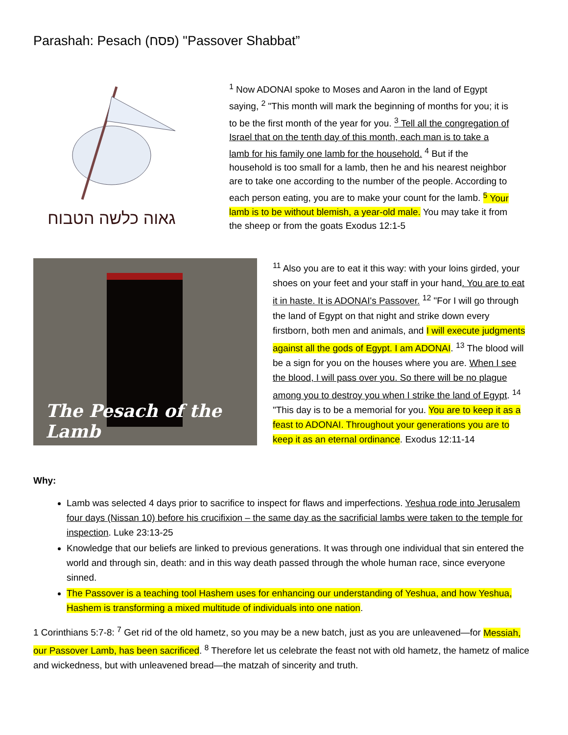Parashah: Pesach (פסח) "Passover Shabbat”
גאוה כלשה הטבוח
<sup>1</sup> Now ADONAI spoke to Moses and Aaron in the land of Egypt saying, <sup>2</sup> "This month will mark the beginning of months for you; it is to be the first month of the year for you. <sup>3</sup> Tell all the congregation of Israel that on the tenth day of this month, each man is to take a lamb for his family one lamb for the household. <sup>4</sup> But if the household is too small for a lamb, then he and his nearest neighbor are to take one according to the number of the people. According to each person eating, you are to make your count for the lamb. <sup>5</sup> Your lamb is to be without blemish, a year-old male. You may take it from the sheep or from the goats Exodus 12:1-5
The Pesach of the Lamb
<sup>11</sup> Also you are to eat it this way: with your loins girded, your shoes on your feet and your staff in your hand. You are to eat it in haste. It is ADONAI's Passover. <sup>12</sup> "For I will go through the land of Egypt on that night and strike down every firstborn, both men and animals, and I will execute judgments against all the gods of Egypt. I am ADONAI. <sup>13</sup> The blood will be a sign for you on the houses where you are. When I see the blood, I will pass over you. So there will be no plague among you to destroy you when I strike the land of Egypt. <sup>14</sup> "This day is to be a memorial for you. You are to keep it as a feast to ADONAI. Throughout your generations you are to keep it as an eternal ordinance. Exodus 12:11-14
Why:
Lamb was selected 4 days prior to sacrifice to inspect for flaws and imperfections. Yeshua rode into Jerusalem four days (Nissan 10) before his crucifixion – the same day as the sacrificial lambs were taken to the temple for inspection. Luke 23:13-25
Knowledge that our beliefs are linked to previous generations. It was through one individual that sin entered the world and through sin, death: and in this way death passed through the whole human race, since everyone sinned.
The Passover is a teaching tool Hashem uses for enhancing our understanding of Yeshua, and how Yeshua, Hashem is transforming a mixed multitude of individuals into one nation.
1 Corinthians 5:7-8: <sup>7</sup> Get rid of the old hametz, so you may be a new batch, just as you are unleavened—for Messiah, our Passover Lamb, has been sacrificed. <sup>8</sup> Therefore let us celebrate the feast not with old hametz, the hametz of malice and wickedness, but with unleavened bread—the matzah of sincerity and truth.